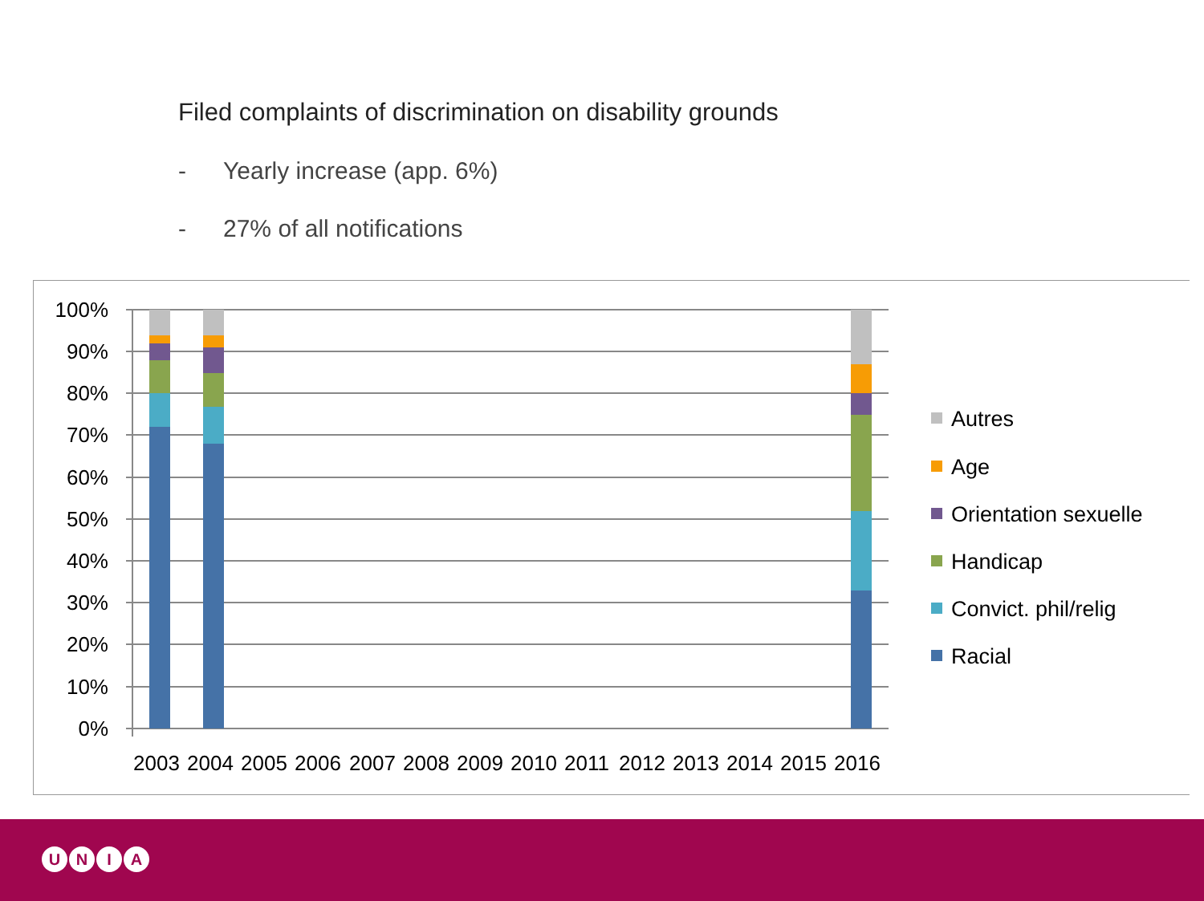Filed complaints of discrimination on disability grounds
- Yearly increase (app. 6%)
- 27% of all notifications
100%
90%
80%
70%
60%
50%
40%
30%
20%
10%
0%
2003
2004
2005
2006
2007
2008
2009
2010
2011
2012
2013
2014
2015
2016
Autres
Age
Orientation sexuelle
Handicap
Convict. phil/relig
Racial
UNIA